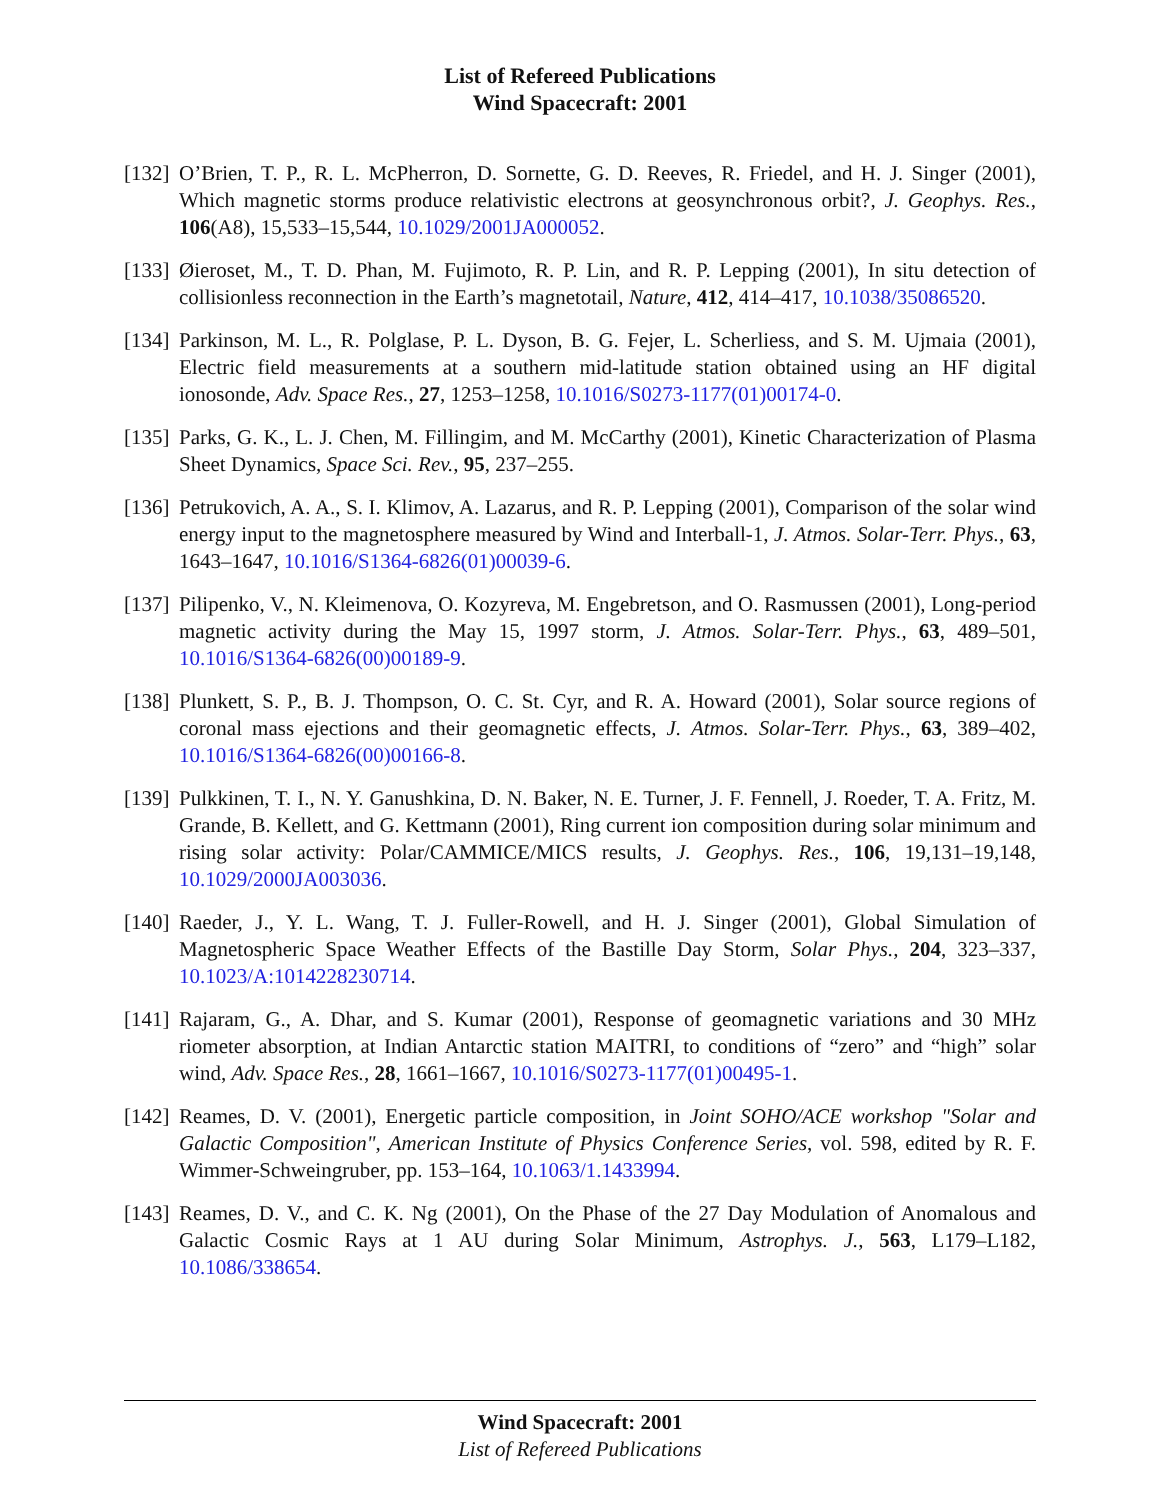List of Refereed Publications
Wind Spacecraft: 2001
[132] O’Brien, T. P., R. L. McPherron, D. Sornette, G. D. Reeves, R. Friedel, and H. J. Singer (2001), Which magnetic storms produce relativistic electrons at geosynchronous orbit?, J. Geophys. Res., 106(A8), 15,533–15,544, 10.1029/2001JA000052.
[133] Øieroset, M., T. D. Phan, M. Fujimoto, R. P. Lin, and R. P. Lepping (2001), In situ detection of collisionless reconnection in the Earth’s magnetotail, Nature, 412, 414–417, 10.1038/35086520.
[134] Parkinson, M. L., R. Polglase, P. L. Dyson, B. G. Fejer, L. Scherliess, and S. M. Ujmaia (2001), Electric field measurements at a southern mid-latitude station obtained using an HF digital ionosonde, Adv. Space Res., 27, 1253–1258, 10.1016/S0273-1177(01)00174-0.
[135] Parks, G. K., L. J. Chen, M. Fillingim, and M. McCarthy (2001), Kinetic Characterization of Plasma Sheet Dynamics, Space Sci. Rev., 95, 237–255.
[136] Petrukovich, A. A., S. I. Klimov, A. Lazarus, and R. P. Lepping (2001), Comparison of the solar wind energy input to the magnetosphere measured by Wind and Interball-1, J. Atmos. Solar-Terr. Phys., 63, 1643–1647, 10.1016/S1364-6826(01)00039-6.
[137] Pilipenko, V., N. Kleimenova, O. Kozyreva, M. Engebretson, and O. Rasmussen (2001), Long-period magnetic activity during the May 15, 1997 storm, J. Atmos. Solar-Terr. Phys., 63, 489–501, 10.1016/S1364-6826(00)00189-9.
[138] Plunkett, S. P., B. J. Thompson, O. C. St. Cyr, and R. A. Howard (2001), Solar source regions of coronal mass ejections and their geomagnetic effects, J. Atmos. Solar-Terr. Phys., 63, 389–402, 10.1016/S1364-6826(00)00166-8.
[139] Pulkkinen, T. I., N. Y. Ganushkina, D. N. Baker, N. E. Turner, J. F. Fennell, J. Roeder, T. A. Fritz, M. Grande, B. Kellett, and G. Kettmann (2001), Ring current ion composition during solar minimum and rising solar activity: Polar/CAMMICE/MICS results, J. Geophys. Res., 106, 19,131–19,148, 10.1029/2000JA003036.
[140] Raeder, J., Y. L. Wang, T. J. Fuller-Rowell, and H. J. Singer (2001), Global Simulation of Magnetospheric Space Weather Effects of the Bastille Day Storm, Solar Phys., 204, 323–337, 10.1023/A:1014228230714.
[141] Rajaram, G., A. Dhar, and S. Kumar (2001), Response of geomagnetic variations and 30 MHz riometer absorption, at Indian Antarctic station MAITRI, to conditions of “zero” and “high” solar wind, Adv. Space Res., 28, 1661–1667, 10.1016/S0273-1177(01)00495-1.
[142] Reames, D. V. (2001), Energetic particle composition, in Joint SOHO/ACE workshop "Solar and Galactic Composition", American Institute of Physics Conference Series, vol. 598, edited by R. F. Wimmer-Schweingruber, pp. 153–164, 10.1063/1.1433994.
[143] Reames, D. V., and C. K. Ng (2001), On the Phase of the 27 Day Modulation of Anomalous and Galactic Cosmic Rays at 1 AU during Solar Minimum, Astrophys. J., 563, L179–L182, 10.1086/338654.
Wind Spacecraft: 2001
List of Refereed Publications